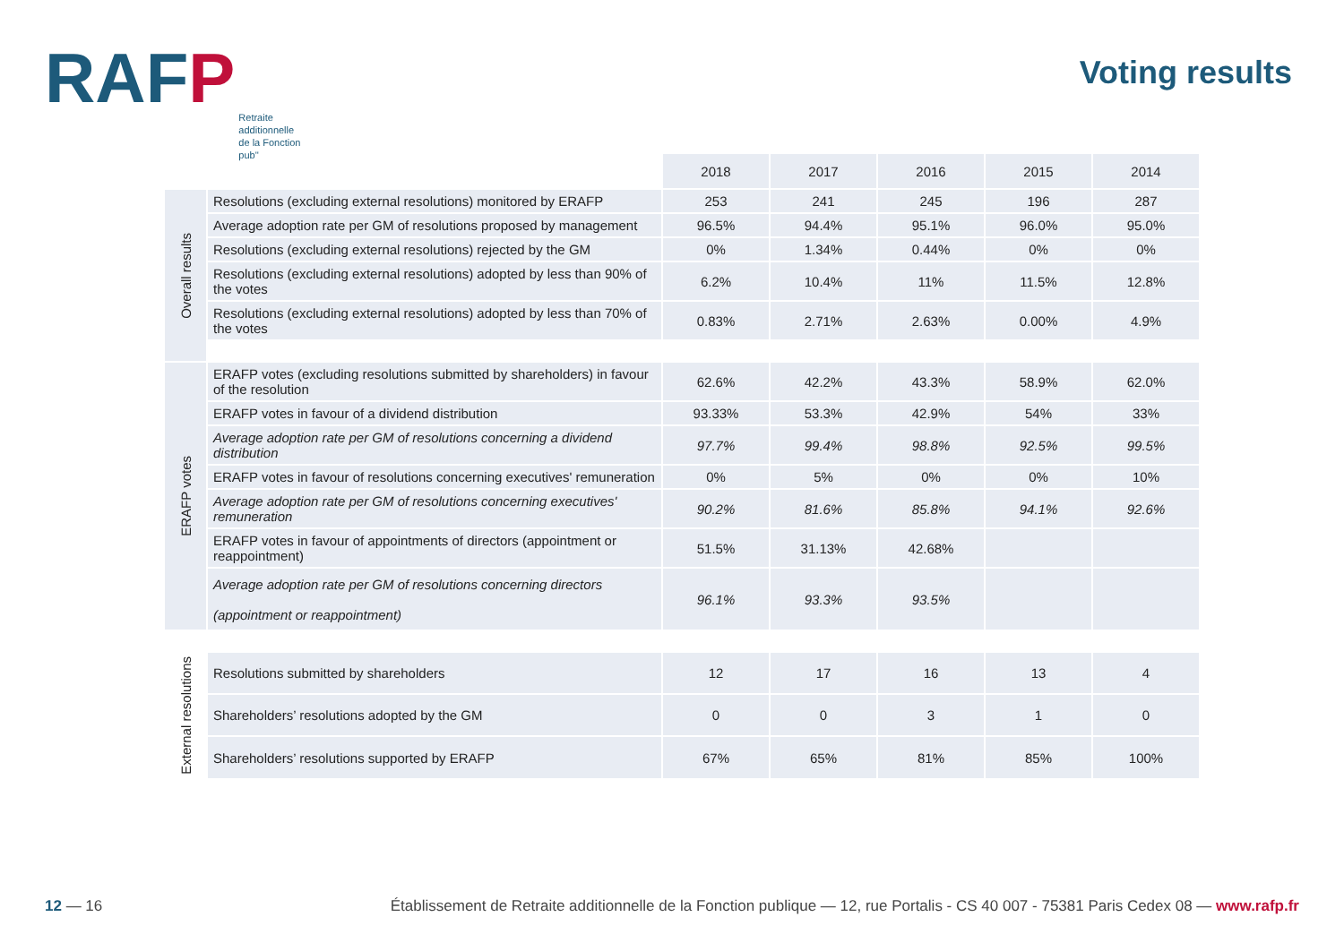RAFP
Retraite
additionnelle
de la Fonction
pub''
Voting results
| | | 2018 | 2017 | 2016 | 2015 | 2014 |
| --- | --- | --- | --- | --- | --- | --- |
| Overall results | Resolutions (excluding external resolutions) monitored by ERAFP | 253 | 241 | 245 | 196 | 287 |
| | Average adoption rate per GM of resolutions proposed by management | 96.5% | 94.4% | 95.1% | 96.0% | 95.0% |
| | Resolutions (excluding external resolutions) rejected by the GM | 0% | 1.34% | 0.44% | 0% | 0% |
| | Resolutions (excluding external resolutions) adopted by less than 90% of the votes | 6.2% | 10.4% | 11% | 11.5% | 12.8% |
| | Resolutions (excluding external resolutions) adopted by less than 70% of the votes | 0.83% | 2.71% | 2.63% | 0.00% | 4.9% |
| ERAFP votes | ERAFP votes (excluding resolutions submitted by shareholders) in favour of the resolution | 62.6% | 42.2% | 43.3% | 58.9% | 62.0% |
| | ERAFP votes in favour of a dividend distribution | 93.33% | 53.3% | 42.9% | 54% | 33% |
| | Average adoption rate per GM of resolutions concerning a dividend distribution | 97.7% | 99.4% | 98.8% | 92.5% | 99.5% |
| | ERAFP votes in favour of resolutions concerning executives' remuneration | 0% | 5% | 0% | 0% | 10% |
| | Average adoption rate per GM of resolutions concerning executives' remuneration | 90.2% | 81.6% | 85.8% | 94.1% | 92.6% |
| | ERAFP votes in favour of appointments of directors (appointment or reappointment) | 51.5% | 31.13% | 42.68% | | |
| | Average adoption rate per GM of resolutions concerning directors (appointment or reappointment) | 96.1% | 93.3% | 93.5% | | |
| External resolutions | Resolutions submitted by shareholders | 12 | 17 | 16 | 13 | 4 |
| | Shareholders’ resolutions adopted by the GM | 0 | 0 | 3 | 1 | 0 |
| | Shareholders’ resolutions supported by ERAFP | 67% | 65% | 81% | 85% | 100% |
12 — 16 Établissement de Retraite additionnelle de la Fonction publique — 12, rue Portalis - CS 40 007 - 75381 Paris Cedex 08 — www.rafp.fr